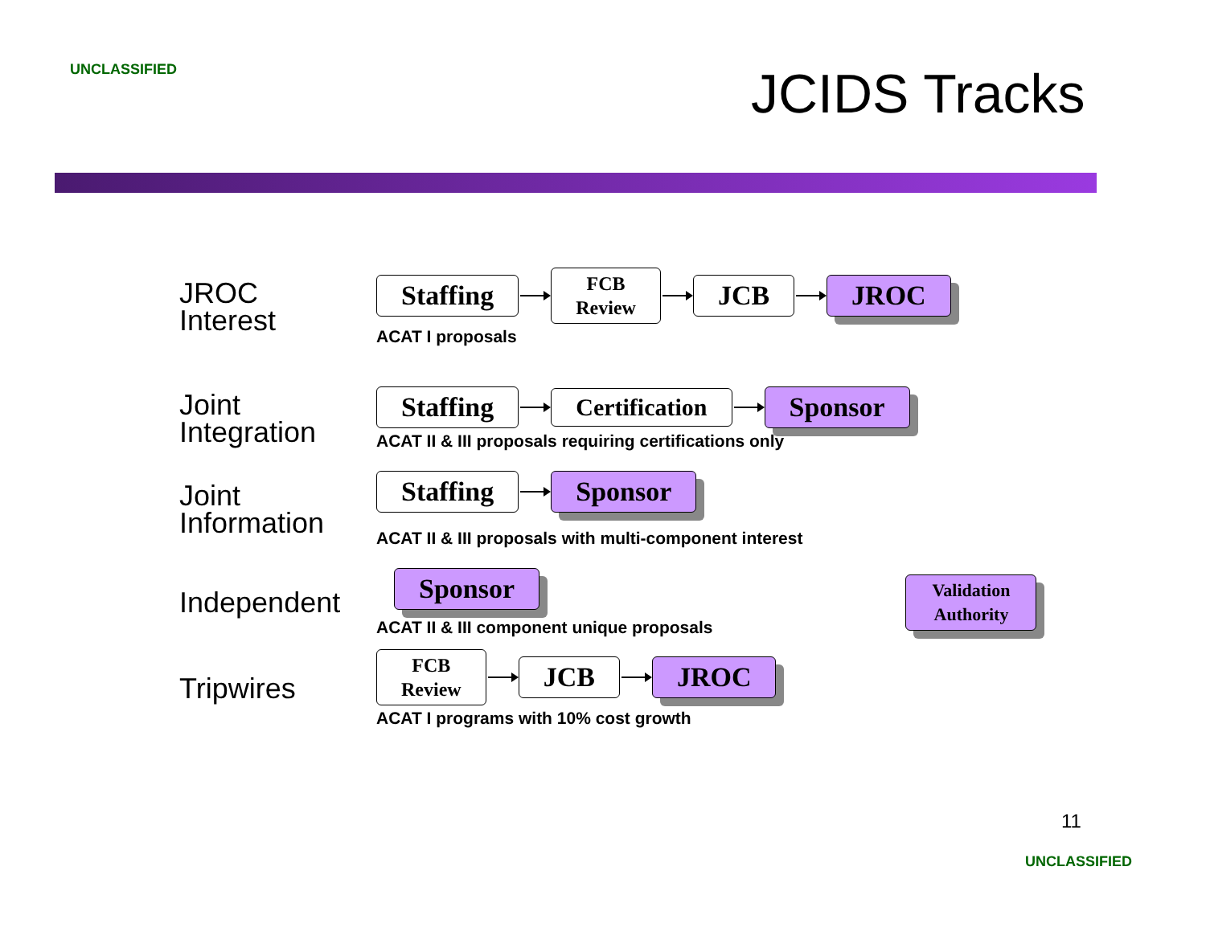UNCLASSIFIED
JCIDS Tracks
JROC
Interest
Staffing
FCB
Review
JCB JROC
ACAT I proposals
Joint
Integration
Staffing Certification Sponsor
ACAT II & III proposals requiring certifications only
Joint
Information
Staffing Sponsor
ACAT II & III proposals with multi-component interest
Independent
Sponsor
ACAT II & III component unique proposals
Validation
Authority
Tripwires
FCB
Review
JCB JROC
ACAT I programs with 10% cost growth
11
UNCLASSIFIED